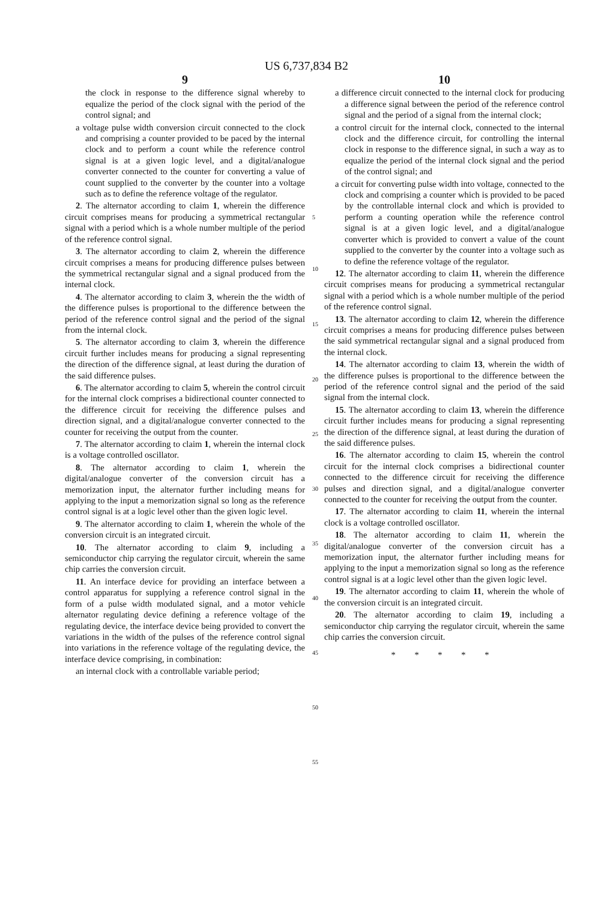US 6,737,834 B2
9
the clock in response to the difference signal whereby to equalize the period of the clock signal with the period of the control signal; and
a voltage pulse width conversion circuit connected to the clock and comprising a counter provided to be paced by the internal clock and to perform a count while the reference control signal is at a given logic level, and a digital/analogue converter connected to the counter for converting a value of count supplied to the converter by the counter into a voltage such as to define the reference voltage of the regulator.
2. The alternator according to claim 1, wherein the difference circuit comprises means for producing a symmetrical rectangular signal with a period which is a whole number multiple of the period of the reference control signal.
3. The alternator according to claim 2, wherein the difference circuit comprises a means for producing difference pulses between the symmetrical rectangular signal and a signal produced from the internal clock.
4. The alternator according to claim 3, wherein the the width of the difference pulses is proportional to the difference between the period of the reference control signal and the period of the signal from the internal clock.
5. The alternator according to claim 3, wherein the difference circuit further includes means for producing a signal representing the direction of the difference signal, at least during the duration of the said difference pulses.
6. The alternator according to claim 5, wherein the control circuit for the internal clock comprises a bidirectional counter connected to the difference circuit for receiving the difference pulses and direction signal, and a digital/analogue converter connected to the counter for receiving the output from the counter.
7. The alternator according to claim 1, wherein the internal clock is a voltage controlled oscillator.
8. The alternator according to claim 1, wherein the digital/analogue converter of the conversion circuit has a memorization input, the alternator further including means for applying to the input a memorization signal so long as the reference control signal is at a logic level other than the given logic level.
9. The alternator according to claim 1, wherein the whole of the conversion circuit is an integrated circuit.
10. The alternator according to claim 9, including a semiconductor chip carrying the regulator circuit, wherein the same chip carries the conversion circuit.
11. An interface device for providing an interface between a control apparatus for supplying a reference control signal in the form of a pulse width modulated signal, and a motor vehicle alternator regulating device defining a reference voltage of the regulating device, the interface device being provided to convert the variations in the width of the pulses of the reference control signal into variations in the reference voltage of the regulating device, the interface device comprising, in combination:
an internal clock with a controllable variable period;
5
10
15
20
25
30
35
40
45
50
55
10
a difference circuit connected to the internal clock for producing a difference signal between the period of the reference control signal and the period of a signal from the internal clock;
a control circuit for the internal clock, connected to the internal clock and the difference circuit, for controlling the internal clock in response to the difference signal, in such a way as to equalize the period of the internal clock signal and the period of the control signal; and
a circuit for converting pulse width into voltage, connected to the clock and comprising a counter which is provided to be paced by the controllable internal clock and which is provided to perform a counting operation while the reference control signal is at a given logic level, and a digital/analogue converter which is provided to convert a value of the count supplied to the converter by the counter into a voltage such as to define the reference voltage of the regulator.
12. The alternator according to claim 11, wherein the difference circuit comprises means for producing a symmetrical rectangular signal with a period which is a whole number multiple of the period of the reference control signal.
13. The alternator according to claim 12, wherein the difference circuit comprises a means for producing difference pulses between the said symmetrical rectangular signal and a signal produced from the internal clock.
14. The alternator according to claim 13, wherein the width of the difference pulses is proportional to the difference between the period of the reference control signal and the period of the said signal from the internal clock.
15. The alternator according to claim 13, wherein the difference circuit further includes means for producing a signal representing the direction of the difference signal, at least during the duration of the said difference pulses.
16. The alternator according to claim 15, wherein the control circuit for the internal clock comprises a bidirectional counter connected to the difference circuit for receiving the difference pulses and direction signal, and a digital/analogue converter connected to the counter for receiving the output from the counter.
17. The alternator according to claim 11, wherein the internal clock is a voltage controlled oscillator.
18. The alternator according to claim 11, wherein the digital/analogue converter of the conversion circuit has a memorization input, the alternator further including means for applying to the input a memorization signal so long as the reference control signal is at a logic level other than the given logic level.
19. The alternator according to claim 11, wherein the whole of the conversion circuit is an integrated circuit.
20. The alternator according to claim 19, including a semiconductor chip carrying the regulator circuit, wherein the same chip carries the conversion circuit.
* * * * *